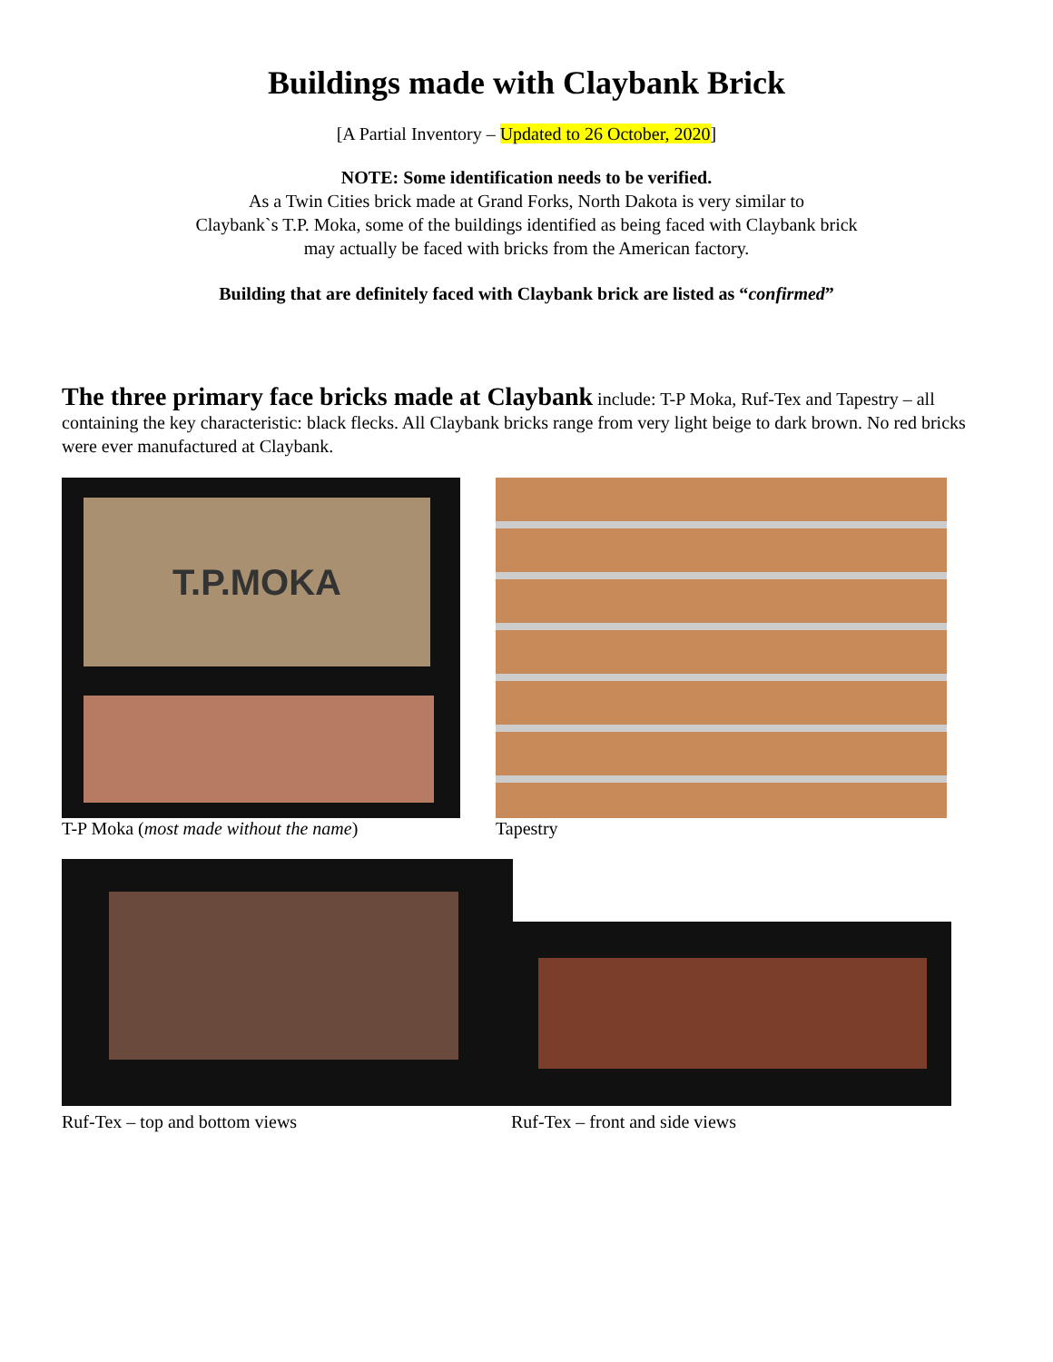Buildings made with Claybank Brick
[A Partial Inventory – Updated to 26 October, 2020]
NOTE: Some identification needs to be verified.
As a Twin Cities brick made at Grand Forks, North Dakota is very similar to
Claybank`s T.P. Moka, some of the buildings identified as being faced with Claybank brick
may actually be faced with bricks from the American factory.
Building that are definitely faced with Claybank brick are listed as “confirmed”
The three primary face bricks made at Claybank include: T-P Moka, Ruf-Tex and Tapestry – all containing the key characteristic: black flecks. All Claybank bricks range from very light beige to dark brown. No red bricks were ever manufactured at Claybank.
T.P.MOKA
T-P Moka (most made without the name)
Tapestry
Ruf-Tex – top and bottom views Ruf-Tex – front and side views